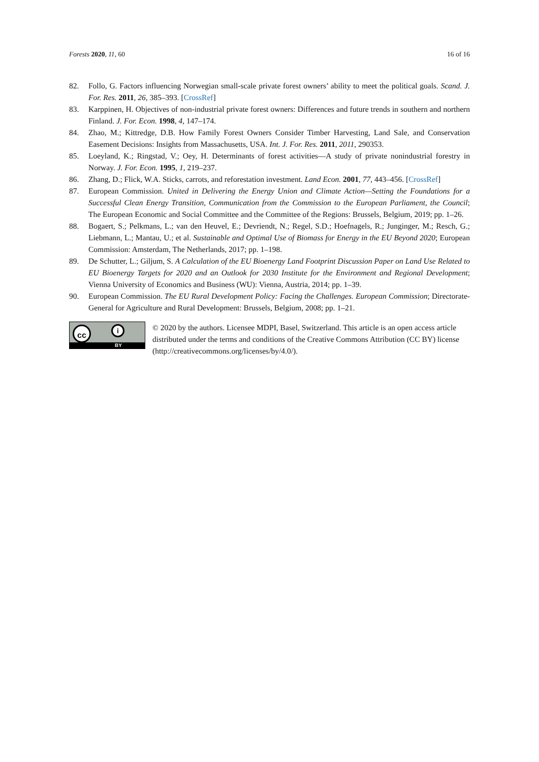Forests 2020, 11, 60 16 of 16
82. Follo, G. Factors influencing Norwegian small-scale private forest owners’ ability to meet the political goals. Scand. J. For. Res. 2011, 26, 385–393. [CrossRef]
83. Karppinen, H. Objectives of non-industrial private forest owners: Differences and future trends in southern and northern Finland. J. For. Econ. 1998, 4, 147–174.
84. Zhao, M.; Kittredge, D.B. How Family Forest Owners Consider Timber Harvesting, Land Sale, and Conservation Easement Decisions: Insights from Massachusetts, USA. Int. J. For. Res. 2011, 2011, 290353.
85. Loeyland, K.; Ringstad, V.; Oey, H. Determinants of forest activities—A study of private nonindustrial forestry in Norway. J. For. Econ. 1995, 1, 219–237.
86. Zhang, D.; Flick, W.A. Sticks, carrots, and reforestation investment. Land Econ. 2001, 77, 443–456. [CrossRef]
87. European Commission. United in Delivering the Energy Union and Climate Action—Setting the Foundations for a Successful Clean Energy Transition, Communication from the Commission to the European Parliament, the Council; The European Economic and Social Committee and the Committee of the Regions: Brussels, Belgium, 2019; pp. 1–26.
88. Bogaert, S.; Pelkmans, L.; van den Heuvel, E.; Devriendt, N.; Regel, S.D.; Hoefnagels, R.; Junginger, M.; Resch, G.; Liebmann, L.; Mantau, U.; et al. Sustainable and Optimal Use of Biomass for Energy in the EU Beyond 2020; European Commission: Amsterdam, The Netherlands, 2017; pp. 1–198.
89. De Schutter, L.; Giljum, S. A Calculation of the EU Bioenergy Land Footprint Discussion Paper on Land Use Related to EU Bioenergy Targets for 2020 and an Outlook for 2030 Institute for the Environment and Regional Development; Vienna University of Economics and Business (WU): Vienna, Austria, 2014; pp. 1–39.
90. European Commission. The EU Rural Development Policy: Facing the Challenges. European Commission; Directorate-General for Agriculture and Rural Development: Brussels, Belgium, 2008; pp. 1–21.
cc i
BY
© 2020 by the authors. Licensee MDPI, Basel, Switzerland. This article is an open access article distributed under the terms and conditions of the Creative Commons Attribution (CC BY) license (http://creativecommons.org/licenses/by/4.0/).